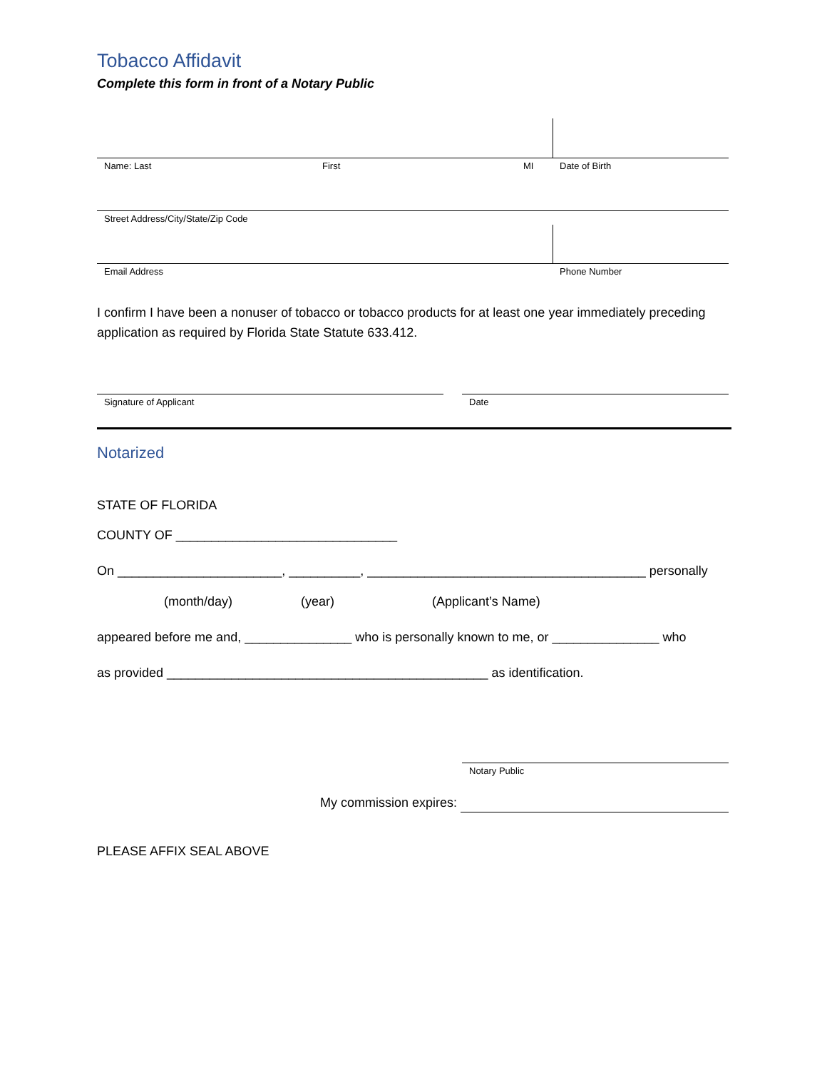Tobacco Affidavit
Complete this form in front of a Notary Public
Name: Last First MI Date of Birth
Street Address/City/State/Zip Code
Email Address Phone Number
I confirm I have been a nonuser of tobacco or tobacco products for at least one year immediately preceding application as required by Florida State Statute 633.412.
Signature of Applicant Date
Notarized
STATE OF FLORIDA
COUNTY OF _______________________________
On _______________________, __________, _______________________________________ personally
(month/day) (year) (Applicant’s Name)
appeared before me and, _______________ who is personally known to me, or _______________ who
as provided _____________________________________________ as identification.
Notary Public
My commission expires:
PLEASE AFFIX SEAL ABOVE